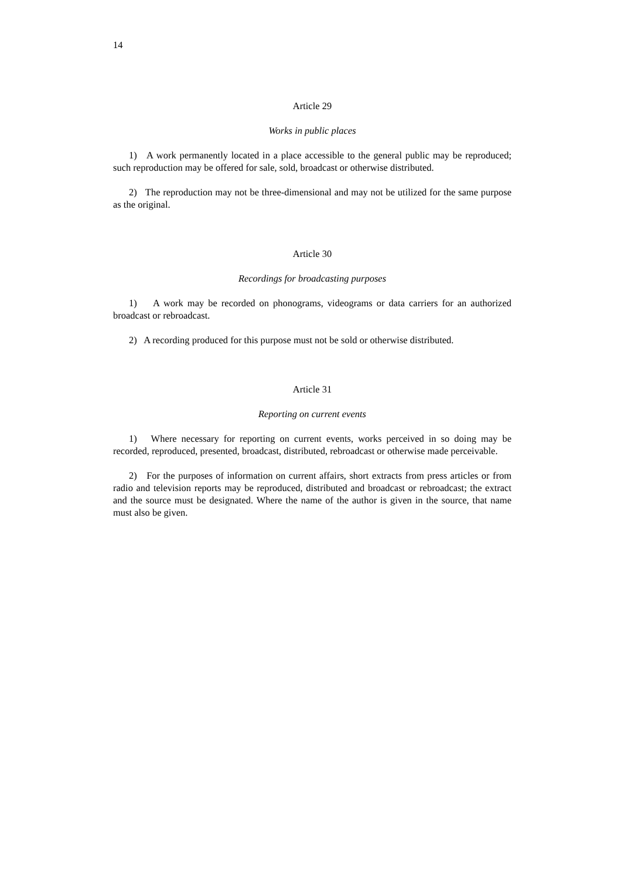14
Article 29
Works in public places
1) A work permanently located in a place accessible to the general public may be reproduced; such reproduction may be offered for sale, sold, broadcast or otherwise distributed.
2) The reproduction may not be three-dimensional and may not be utilized for the same purpose as the original.
Article 30
Recordings for broadcasting purposes
1) A work may be recorded on phonograms, videograms or data carriers for an authorized broadcast or rebroadcast.
2) A recording produced for this purpose must not be sold or otherwise distributed.
Article 31
Reporting on current events
1) Where necessary for reporting on current events, works perceived in so doing may be recorded, reproduced, presented, broadcast, distributed, rebroadcast or otherwise made perceivable.
2) For the purposes of information on current affairs, short extracts from press articles or from radio and television reports may be reproduced, distributed and broadcast or rebroadcast; the extract and the source must be designated. Where the name of the author is given in the source, that name must also be given.